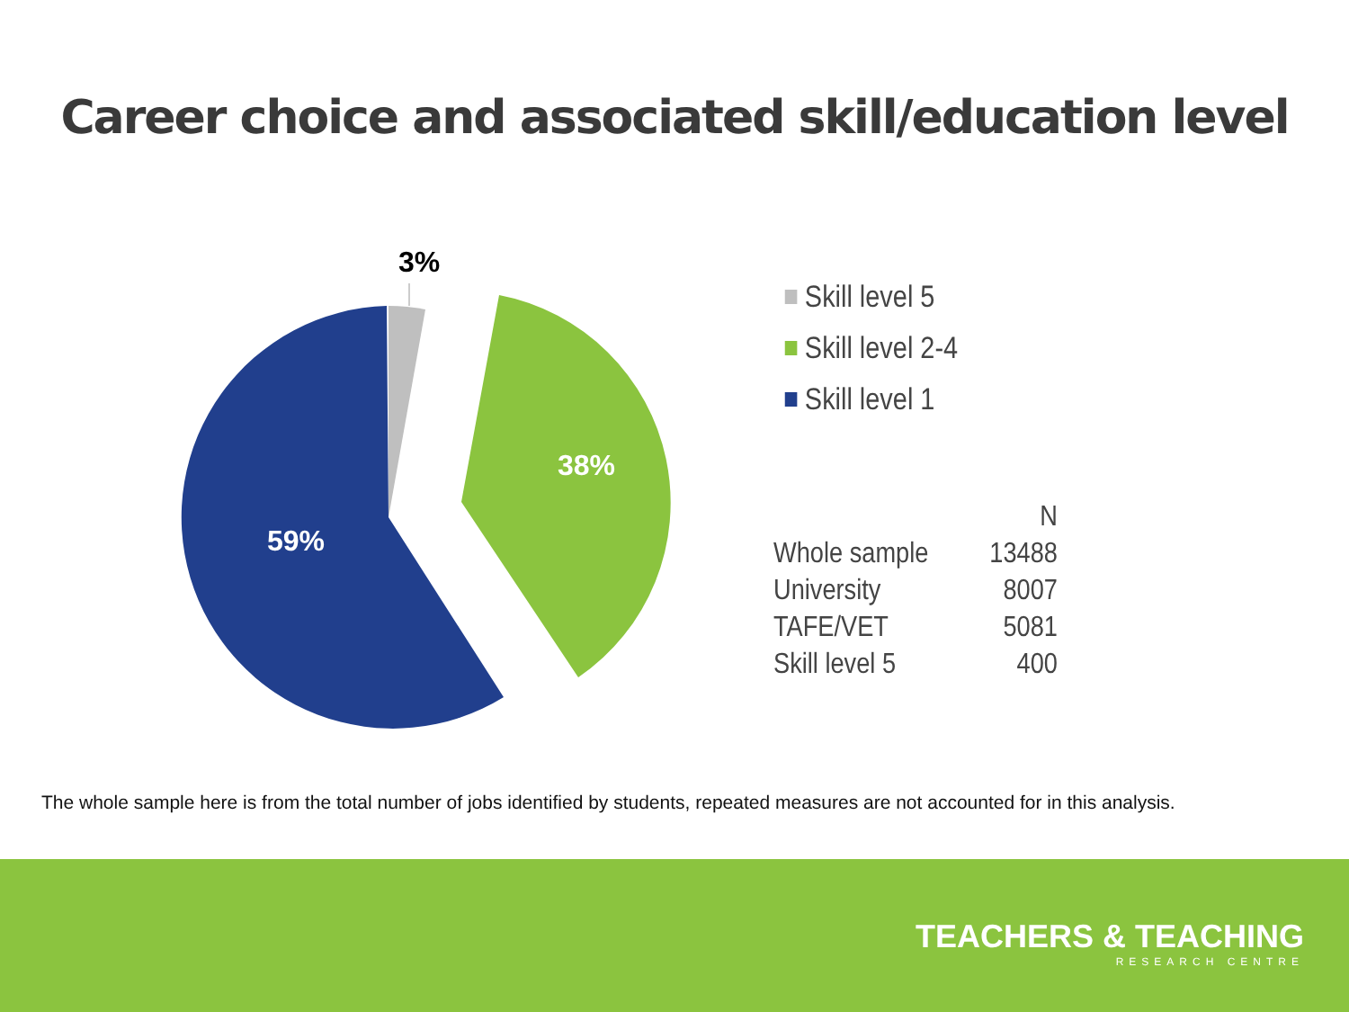Career choice and associated skill/education level
3%
38%
59%
Skill level 5
Skill level 2-4
Skill level 1
| | N |
| Whole sample | 13488 |
| University | 8007 |
| TAFE/VET | 5081 |
| Skill level 5 | 400 |
The whole sample here is from the total number of jobs identified by students, repeated measures are not accounted for in this analysis.
TEACHERS & TEACHING
RESEARCH CENTRE